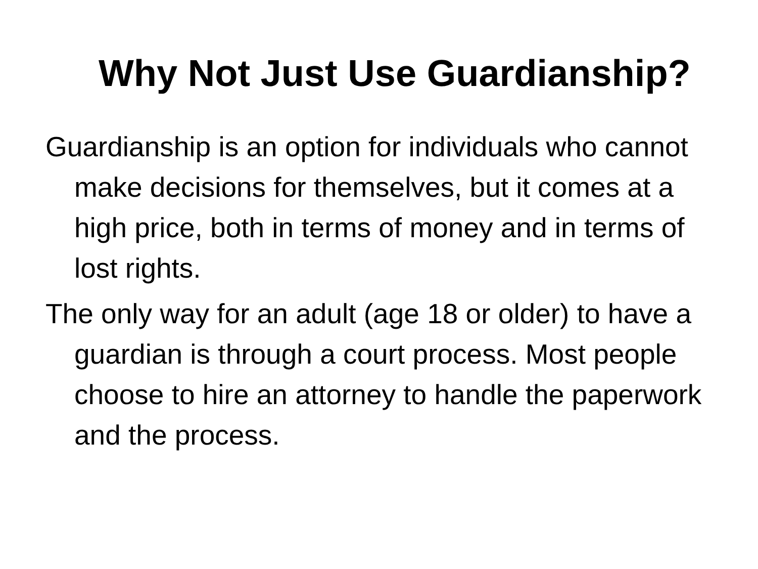Why Not Just Use Guardianship?
Guardianship is an option for individuals who cannot make decisions for themselves, but it comes at a high price, both in terms of money and in terms of lost rights.
The only way for an adult (age 18 or older) to have a guardian is through a court process. Most people choose to hire an attorney to handle the paperwork and the process.